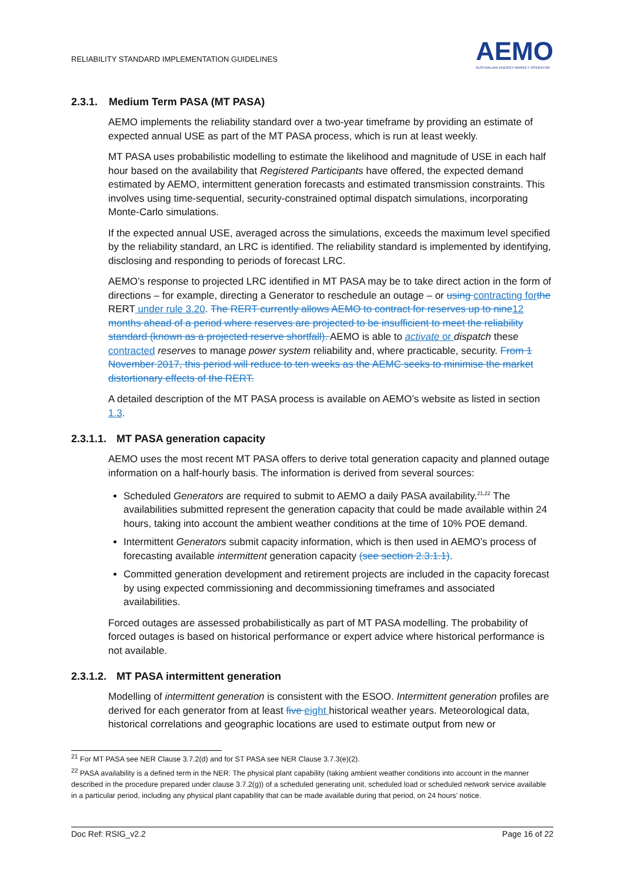RELIABILITY STANDARD IMPLEMENTATION GUIDELINES
AEMO
AUSTRALIAN ENERGY MARKET OPERATOR
2.3.1. Medium Term PASA (MT PASA)
AEMO implements the reliability standard over a two-year timeframe by providing an estimate of expected annual USE as part of the MT PASA process, which is run at least weekly.
MT PASA uses probabilistic modelling to estimate the likelihood and magnitude of USE in each half hour based on the availability that Registered Participants have offered, the expected demand estimated by AEMO, intermittent generation forecasts and estimated transmission constraints. This involves using time-sequential, security-constrained optimal dispatch simulations, incorporating Monte-Carlo simulations.
If the expected annual USE, averaged across the simulations, exceeds the maximum level specified by the reliability standard, an LRC is identified. The reliability standard is implemented by identifying, disclosing and responding to periods of forecast LRC.
AEMO’s response to projected LRC identified in MT PASA may be to take direct action in the form of directions – for example, directing a Generator to reschedule an outage – or using contracting for the RERT under rule 3.20. The RERT currently allows AEMO to contract for reserves up to nine 12 months ahead of a period where reserves are projected to be insufficient to meet the reliability standard (known as a projected reserve shortfall). AEMO is able to activate or dispatch these contracted reserves to manage power system reliability and, where practicable, security. From 1 November 2017, this period will reduce to ten weeks as the AEMC seeks to minimise the market distortionary effects of the RERT.
A detailed description of the MT PASA process is available on AEMO’s website as listed in section 1.3.
2.3.1.1. MT PASA generation capacity
AEMO uses the most recent MT PASA offers to derive total generation capacity and planned outage information on a half-hourly basis. The information is derived from several sources:
Scheduled Generators are required to submit to AEMO a daily PASA availability.<sup>21,22</sup> The availabilities submitted represent the generation capacity that could be made available within 24 hours, taking into account the ambient weather conditions at the time of 10% POE demand.
Intermittent Generators submit capacity information, which is then used in AEMO’s process of forecasting available intermittent generation capacity (see section 2.3.1.1).
Committed generation development and retirement projects are included in the capacity forecast by using expected commissioning and decommissioning timeframes and associated availabilities.
Forced outages are assessed probabilistically as part of MT PASA modelling. The probability of forced outages is based on historical performance or expert advice where historical performance is not available.
2.3.1.2. MT PASA intermittent generation
Modelling of intermittent generation is consistent with the ESOO. Intermittent generation profiles are derived for each generator from at least five eight historical weather years. Meteorological data, historical correlations and geographic locations are used to estimate output from new or
<sup>21</sup> For MT PASA see NER Clause 3.7.2(d) and for ST PASA see NER Clause 3.7.3(e)(2).
<sup>22</sup> PASA availability is a defined term in the NER: The physical plant capability (taking ambient weather conditions into account in the manner described in the procedure prepared under clause 3.7.2(g)) of a scheduled generating unit, scheduled load or scheduled network service available in a particular period, including any physical plant capability that can be made available during that period, on 24 hours’ notice.
Doc Ref: RSIG_v2.2 Page 16 of 22